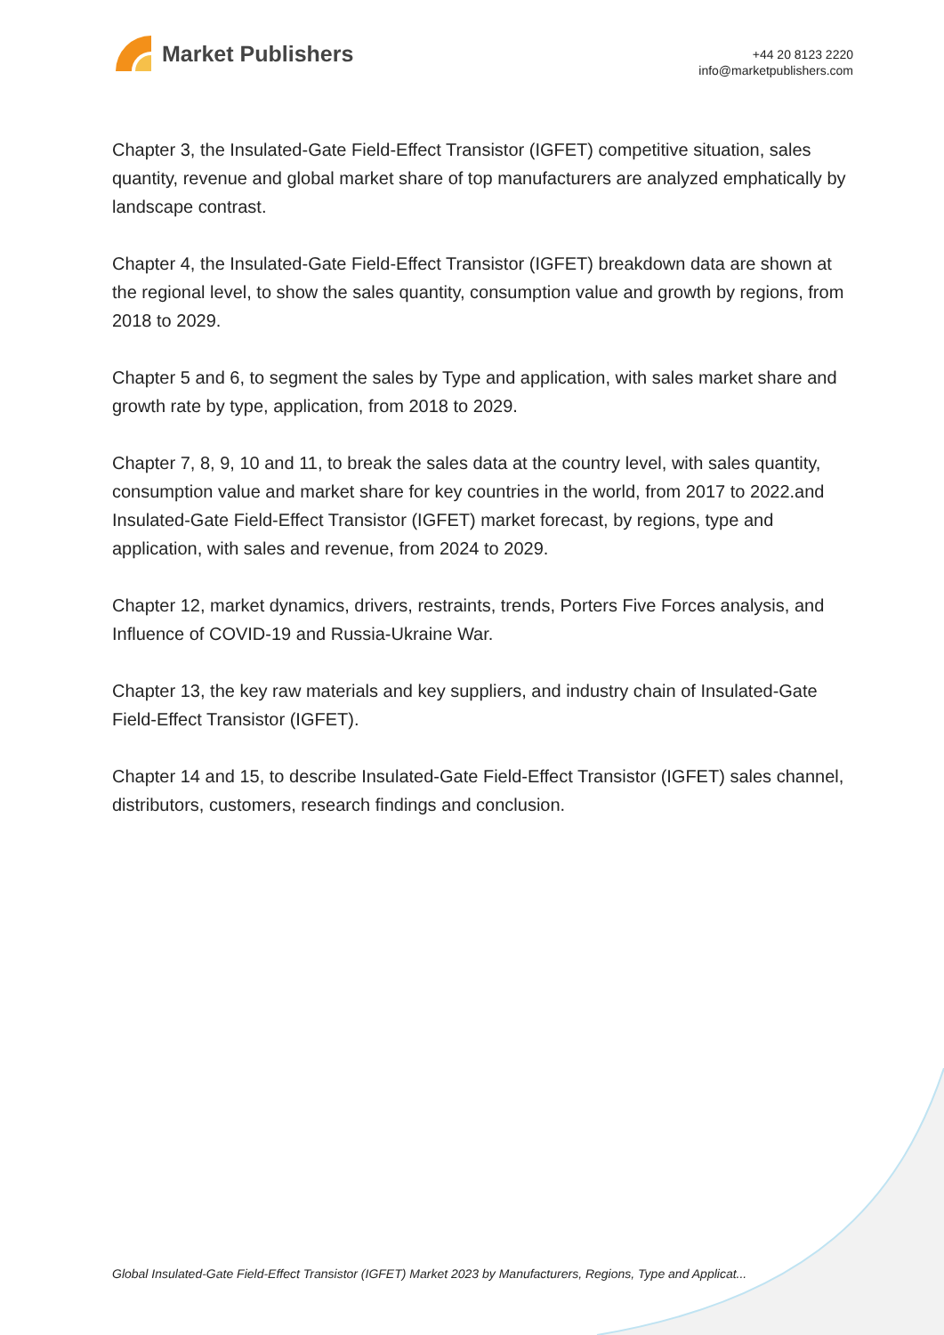Market Publishers
+44 20 8123 2220
info@marketpublishers.com
Chapter 3, the Insulated-Gate Field-Effect Transistor (IGFET) competitive situation, sales quantity, revenue and global market share of top manufacturers are analyzed emphatically by landscape contrast.
Chapter 4, the Insulated-Gate Field-Effect Transistor (IGFET) breakdown data are shown at the regional level, to show the sales quantity, consumption value and growth by regions, from 2018 to 2029.
Chapter 5 and 6, to segment the sales by Type and application, with sales market share and growth rate by type, application, from 2018 to 2029.
Chapter 7, 8, 9, 10 and 11, to break the sales data at the country level, with sales quantity, consumption value and market share for key countries in the world, from 2017 to 2022.and Insulated-Gate Field-Effect Transistor (IGFET) market forecast, by regions, type and application, with sales and revenue, from 2024 to 2029.
Chapter 12, market dynamics, drivers, restraints, trends, Porters Five Forces analysis, and Influence of COVID-19 and Russia-Ukraine War.
Chapter 13, the key raw materials and key suppliers, and industry chain of Insulated-Gate Field-Effect Transistor (IGFET).
Chapter 14 and 15, to describe Insulated-Gate Field-Effect Transistor (IGFET) sales channel, distributors, customers, research findings and conclusion.
Global Insulated-Gate Field-Effect Transistor (IGFET) Market 2023 by Manufacturers, Regions, Type and Applicat...